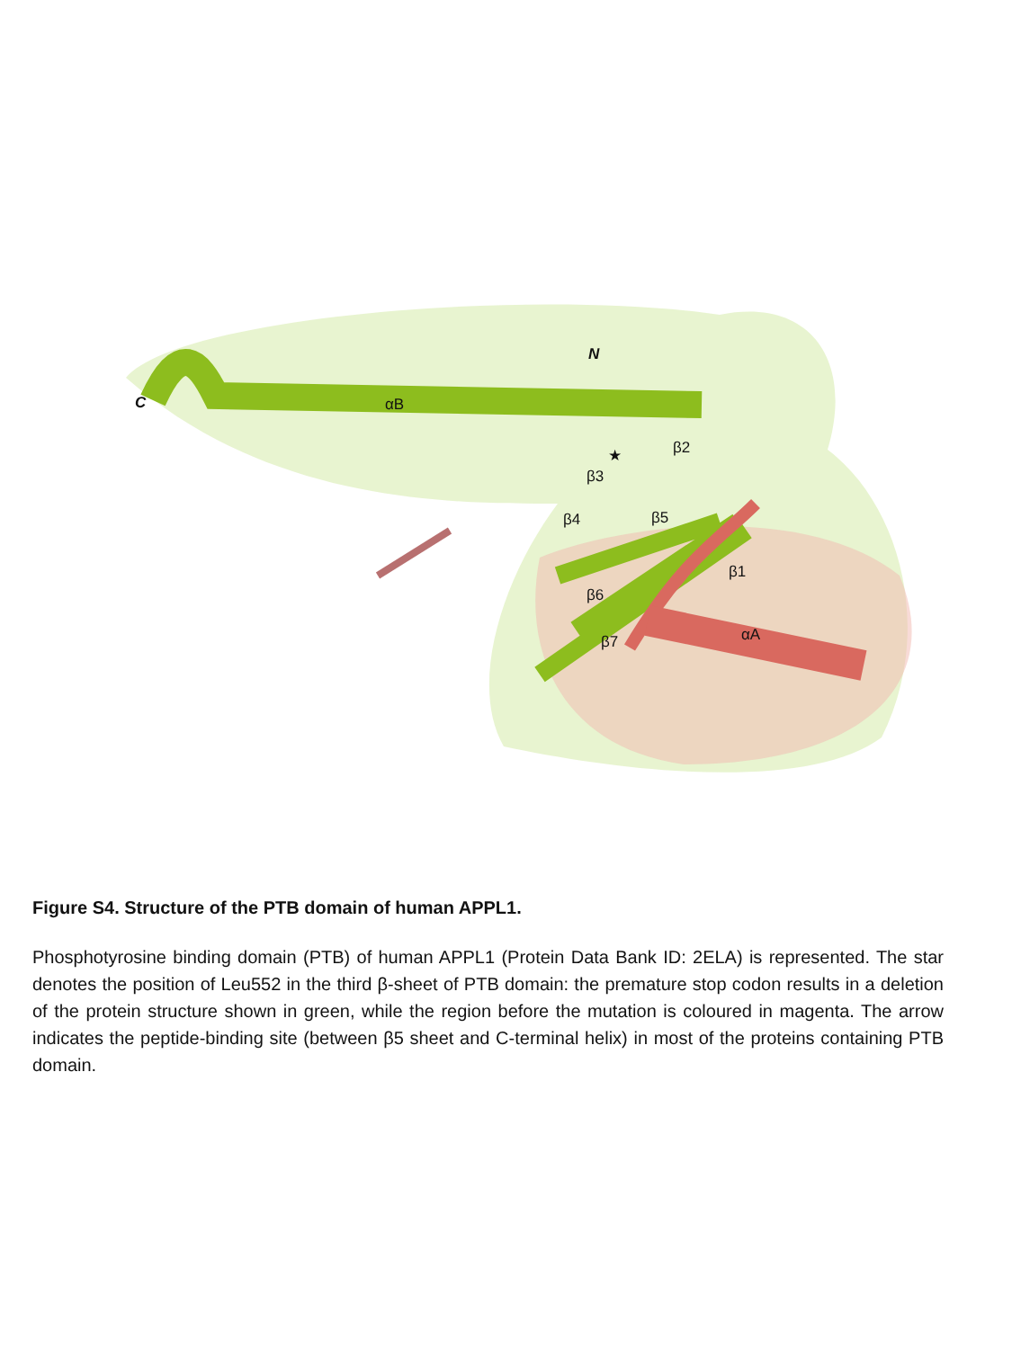C
N
αB
★ β2
β3
β4 β5
β1
β6
β7 αA
Figure S4. Structure of the PTB domain of human APPL1.
Phosphotyrosine binding domain (PTB) of human APPL1 (Protein Data Bank ID: 2ELA) is represented. The star denotes the position of Leu552 in the third β-sheet of PTB domain: the premature stop codon results in a deletion of the protein structure shown in green, while the region before the mutation is coloured in magenta. The arrow indicates the peptide-binding site (between β5 sheet and C-terminal helix) in most of the proteins containing PTB domain.